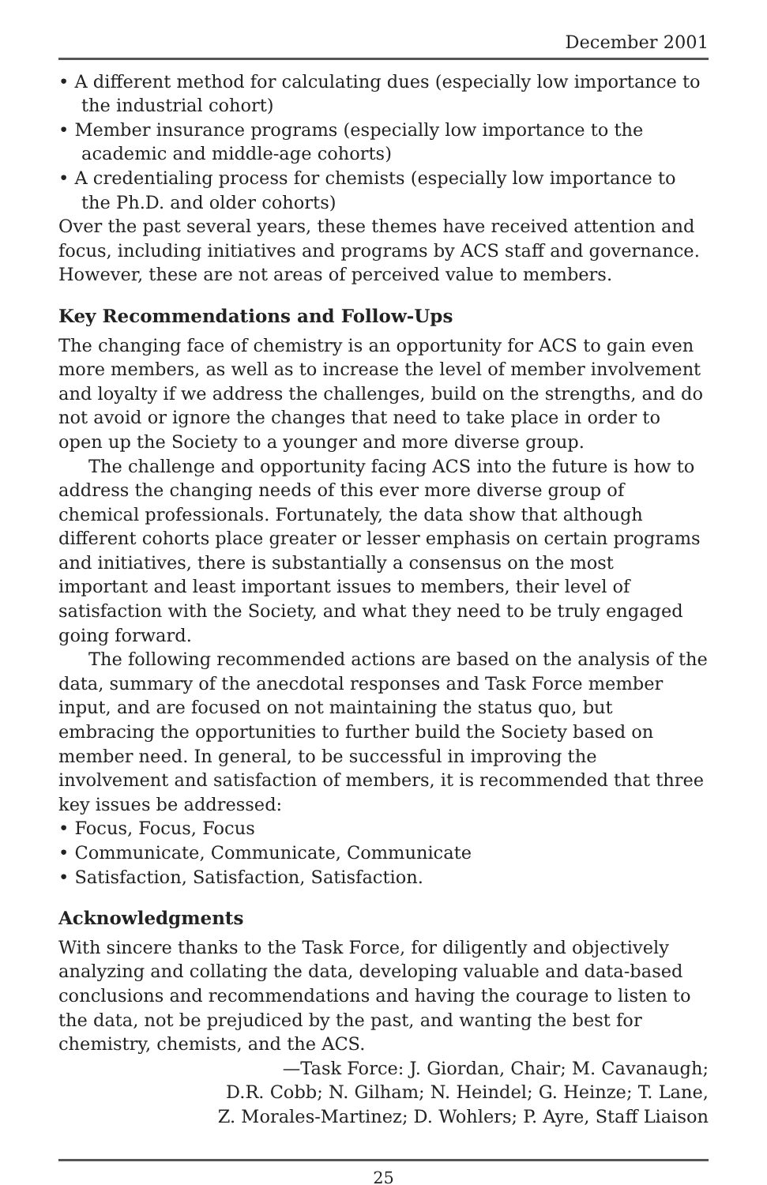December 2001
• A different method for calculating dues (especially low importance to the industrial cohort)
• Member insurance programs (especially low importance to the academic and middle-age cohorts)
• A credentialing process for chemists (especially low importance to the Ph.D. and older cohorts)
Over the past several years, these themes have received attention and focus, including initiatives and programs by ACS staff and governance. However, these are not areas of perceived value to members.
Key Recommendations and Follow-Ups
The changing face of chemistry is an opportunity for ACS to gain even more members, as well as to increase the level of member involvement and loyalty if we address the challenges, build on the strengths, and do not avoid or ignore the changes that need to take place in order to open up the Society to a younger and more diverse group.
The challenge and opportunity facing ACS into the future is how to address the changing needs of this ever more diverse group of chemical professionals. Fortunately, the data show that although different cohorts place greater or lesser emphasis on certain programs and initiatives, there is substantially a consensus on the most important and least important issues to members, their level of satisfaction with the Society, and what they need to be truly engaged going forward.
The following recommended actions are based on the analysis of the data, summary of the anecdotal responses and Task Force member input, and are focused on not maintaining the status quo, but embracing the opportunities to further build the Society based on member need. In general, to be successful in improving the involvement and satisfaction of members, it is recommended that three key issues be addressed:
• Focus, Focus, Focus
• Communicate, Communicate, Communicate
• Satisfaction, Satisfaction, Satisfaction.
Acknowledgments
With sincere thanks to the Task Force, for diligently and objectively analyzing and collating the data, developing valuable and data-based conclusions and recommendations and having the courage to listen to the data, not be prejudiced by the past, and wanting the best for chemistry, chemists, and the ACS.
—Task Force: J. Giordan, Chair; M. Cavanaugh;
D.R. Cobb; N. Gilham; N. Heindel; G. Heinze; T. Lane,
Z. Morales-Martinez; D. Wohlers; P. Ayre, Staff Liaison
25